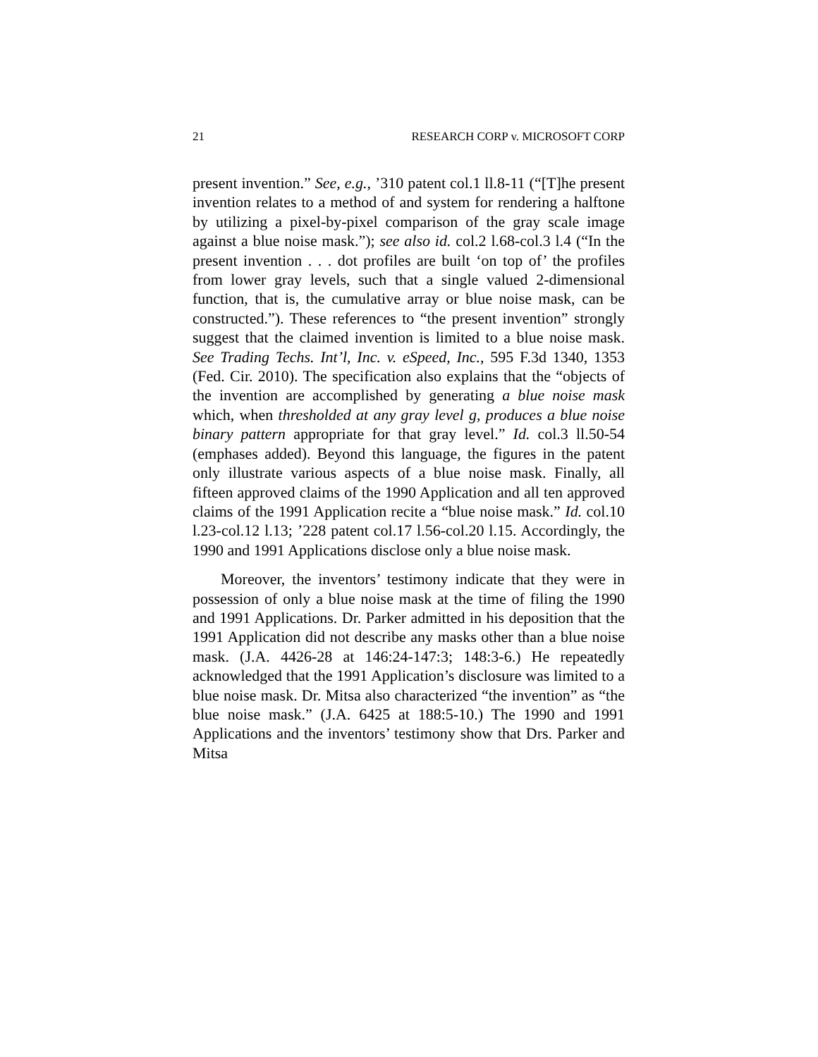21 RESEARCH CORP v. MICROSOFT CORP
present invention.” See, e.g., ’310 patent col.1 ll.8-11 (“[T]he present invention relates to a method of and system for rendering a halftone by utilizing a pixel-by-pixel comparison of the gray scale image against a blue noise mask.”); see also id. col.2 l.68-col.3 l.4 (“In the present invention . . . dot profiles are built ‘on top of’ the profiles from lower gray levels, such that a single valued 2-dimensional function, that is, the cumulative array or blue noise mask, can be constructed.”). These references to “the present invention” strongly suggest that the claimed invention is limited to a blue noise mask. See Trading Techs. Int’l, Inc. v. eSpeed, Inc., 595 F.3d 1340, 1353 (Fed. Cir. 2010). The specification also explains that the “objects of the invention are accomplished by generating a blue noise mask which, when thresholded at any gray level g, produces a blue noise binary pattern appropriate for that gray level.” Id. col.3 ll.50-54 (emphases added). Beyond this language, the figures in the patent only illustrate various aspects of a blue noise mask. Finally, all fifteen approved claims of the 1990 Application and all ten approved claims of the 1991 Application recite a “blue noise mask.” Id. col.10 l.23-col.12 l.13; ’228 patent col.17 l.56-col.20 l.15. Accordingly, the 1990 and 1991 Applications disclose only a blue noise mask.
Moreover, the inventors’ testimony indicate that they were in possession of only a blue noise mask at the time of filing the 1990 and 1991 Applications. Dr. Parker admitted in his deposition that the 1991 Application did not describe any masks other than a blue noise mask. (J.A. 4426-28 at 146:24-147:3; 148:3-6.) He repeatedly acknowledged that the 1991 Application’s disclosure was limited to a blue noise mask. Dr. Mitsa also characterized “the invention” as “the blue noise mask.” (J.A. 6425 at 188:5-10.) The 1990 and 1991 Applications and the inventors’ testimony show that Drs. Parker and Mitsa